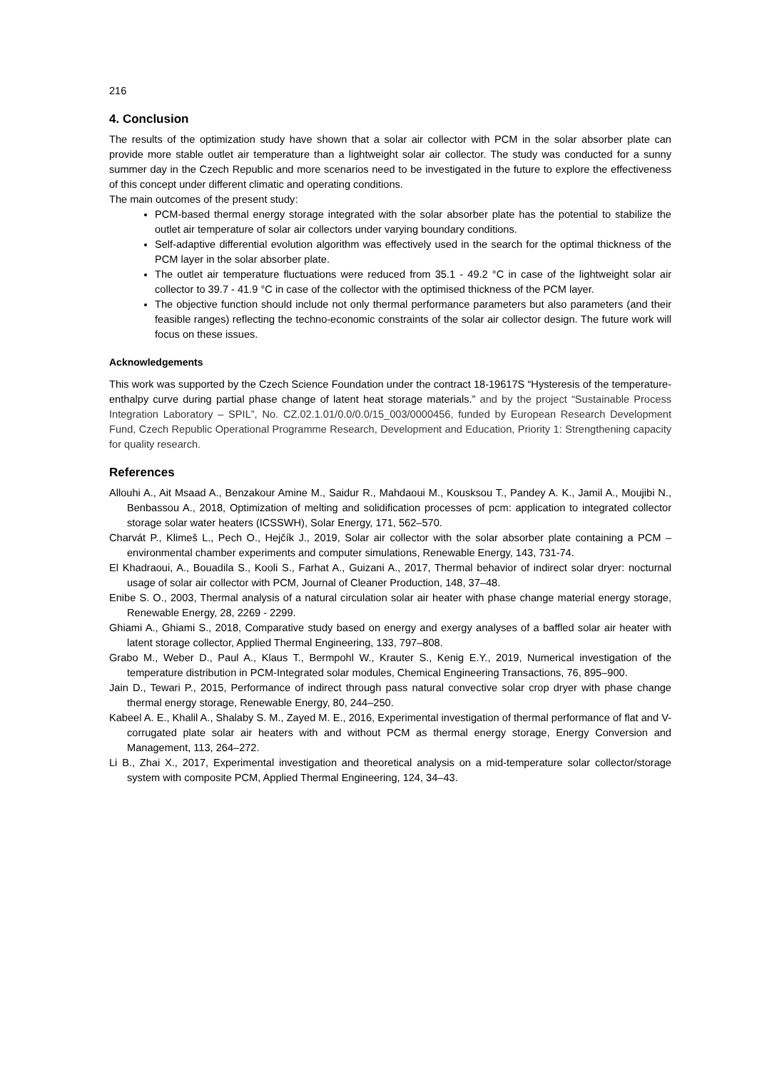216
4. Conclusion
The results of the optimization study have shown that a solar air collector with PCM in the solar absorber plate can provide more stable outlet air temperature than a lightweight solar air collector. The study was conducted for a sunny summer day in the Czech Republic and more scenarios need to be investigated in the future to explore the effectiveness of this concept under different climatic and operating conditions.
The main outcomes of the present study:
PCM-based thermal energy storage integrated with the solar absorber plate has the potential to stabilize the outlet air temperature of solar air collectors under varying boundary conditions.
Self-adaptive differential evolution algorithm was effectively used in the search for the optimal thickness of the PCM layer in the solar absorber plate.
The outlet air temperature fluctuations were reduced from 35.1 - 49.2 °C in case of the lightweight solar air collector to 39.7 - 41.9 °C in case of the collector with the optimised thickness of the PCM layer.
The objective function should include not only thermal performance parameters but also parameters (and their feasible ranges) reflecting the techno-economic constraints of the solar air collector design. The future work will focus on these issues.
Acknowledgements
This work was supported by the Czech Science Foundation under the contract 18-19617S “Hysteresis of the temperature-enthalpy curve during partial phase change of latent heat storage materials.” and by the project “Sustainable Process Integration Laboratory – SPIL”, No. CZ.02.1.01/0.0/0.0/15_003/0000456, funded by European Research Development Fund, Czech Republic Operational Programme Research, Development and Education, Priority 1: Strengthening capacity for quality research.
References
Allouhi A., Ait Msaad A., Benzakour Amine M., Saidur R., Mahdaoui M., Kousksou T., Pandey A. K., Jamil A., Moujibi N., Benbassou A., 2018, Optimization of melting and solidification processes of pcm: application to integrated collector storage solar water heaters (ICSSWH), Solar Energy, 171, 562–570.
Charvát P., Klimeš L., Pech O., Hejčík J., 2019, Solar air collector with the solar absorber plate containing a PCM – environmental chamber experiments and computer simulations, Renewable Energy, 143, 731-74.
El Khadraoui, A., Bouadila S., Kooli S., Farhat A., Guizani A., 2017, Thermal behavior of indirect solar dryer: nocturnal usage of solar air collector with PCM, Journal of Cleaner Production, 148, 37–48.
Enibe S. O., 2003, Thermal analysis of a natural circulation solar air heater with phase change material energy storage, Renewable Energy, 28, 2269 - 2299.
Ghiami A., Ghiami S., 2018, Comparative study based on energy and exergy analyses of a baffled solar air heater with latent storage collector, Applied Thermal Engineering, 133, 797–808.
Grabo M., Weber D., Paul A., Klaus T., Bermpohl W., Krauter S., Kenig E.Y., 2019, Numerical investigation of the temperature distribution in PCM-Integrated solar modules, Chemical Engineering Transactions, 76, 895–900.
Jain D., Tewari P., 2015, Performance of indirect through pass natural convective solar crop dryer with phase change thermal energy storage, Renewable Energy, 80, 244–250.
Kabeel A. E., Khalil A., Shalaby S. M., Zayed M. E., 2016, Experimental investigation of thermal performance of flat and V-corrugated plate solar air heaters with and without PCM as thermal energy storage, Energy Conversion and Management, 113, 264–272.
Li B., Zhai X., 2017, Experimental investigation and theoretical analysis on a mid-temperature solar collector/storage system with composite PCM, Applied Thermal Engineering, 124, 34–43.